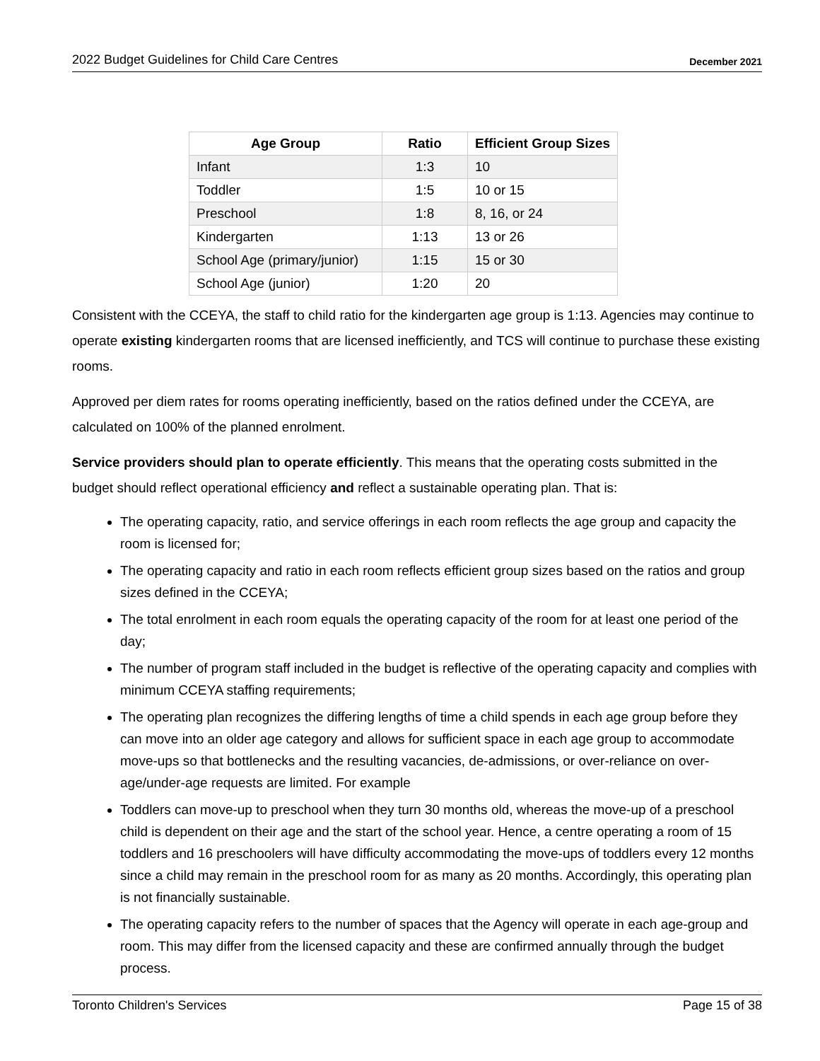2022 Budget Guidelines for Child Care Centres December 2021
| Age Group | Ratio | Efficient Group Sizes |
| --- | --- | --- |
| Infant | 1:3 | 10 |
| Toddler | 1:5 | 10 or 15 |
| Preschool | 1:8 | 8, 16, or 24 |
| Kindergarten | 1:13 | 13 or 26 |
| School Age (primary/junior) | 1:15 | 15 or 30 |
| School Age (junior) | 1:20 | 20 |
Consistent with the CCEYA, the staff to child ratio for the kindergarten age group is 1:13. Agencies may continue to operate existing kindergarten rooms that are licensed inefficiently, and TCS will continue to purchase these existing rooms.
Approved per diem rates for rooms operating inefficiently, based on the ratios defined under the CCEYA, are calculated on 100% of the planned enrolment.
Service providers should plan to operate efficiently. This means that the operating costs submitted in the budget should reflect operational efficiency and reflect a sustainable operating plan. That is:
The operating capacity, ratio, and service offerings in each room reflects the age group and capacity the room is licensed for;
The operating capacity and ratio in each room reflects efficient group sizes based on the ratios and group sizes defined in the CCEYA;
The total enrolment in each room equals the operating capacity of the room for at least one period of the day;
The number of program staff included in the budget is reflective of the operating capacity and complies with minimum CCEYA staffing requirements;
The operating plan recognizes the differing lengths of time a child spends in each age group before they can move into an older age category and allows for sufficient space in each age group to accommodate move-ups so that bottlenecks and the resulting vacancies, de-admissions, or over-reliance on over-age/under-age requests are limited. For example
Toddlers can move-up to preschool when they turn 30 months old, whereas the move-up of a preschool child is dependent on their age and the start of the school year. Hence, a centre operating a room of 15 toddlers and 16 preschoolers will have difficulty accommodating the move-ups of toddlers every 12 months since a child may remain in the preschool room for as many as 20 months. Accordingly, this operating plan is not financially sustainable.
The operating capacity refers to the number of spaces that the Agency will operate in each age-group and room. This may differ from the licensed capacity and these are confirmed annually through the budget process.
Toronto Children's Services Page 15 of 38